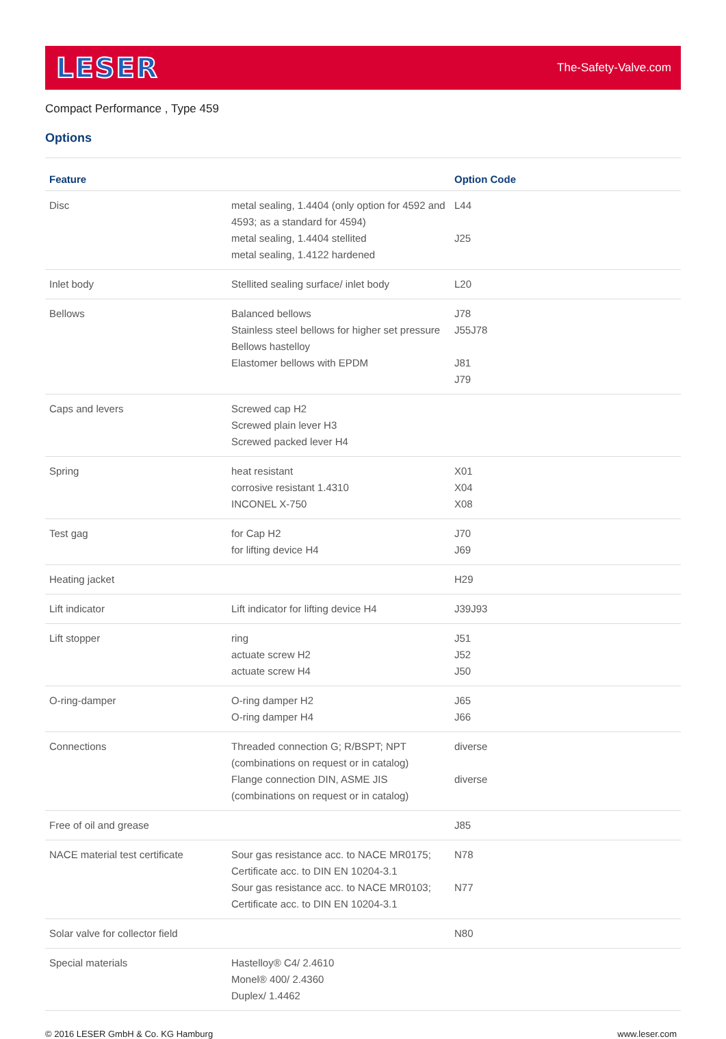LESER
The-Safety-Valve.com
Compact Performance , Type 459
Options
| Feature | | Option Code |
| --- | --- | --- |
| Disc | metal sealing, 1.4404 (only option for 4592 and 4593; as a standard for 4594) metal sealing, 1.4404 stellited metal sealing, 1.4122 hardened | L44 J25 |
| Inlet body | Stellited sealing surface/ inlet body | L20 |
| Bellows | Balanced bellows Stainless steel bellows for higher set pressure Bellows hastelloy Elastomer bellows with EPDM | J78 J55J78 J81 J79 |
| Caps and levers | Screwed cap H2 Screwed plain lever H3 Screwed packed lever H4 | |
| Spring | heat resistant corrosive resistant 1.4310 INCONEL X-750 | X01 X04 X08 |
| Test gag | for Cap H2 for lifting device H4 | J70 J69 |
| Heating jacket | | H29 |
| Lift indicator | Lift indicator for lifting device H4 | J39J93 |
| Lift stopper | ring actuate screw H2 actuate screw H4 | J51 J52 J50 |
| O-ring-damper | O-ring damper H2 O-ring damper H4 | J65 J66 |
| Connections | Threaded connection G; R/BSPT; NPT (combinations on request or in catalog) Flange connection DIN, ASME JIS (combinations on request or in catalog) | diverse diverse |
| Free of oil and grease | | J85 |
| NACE material test certificate | Sour gas resistance acc. to NACE MR0175; Certificate acc. to DIN EN 10204-3.1 Sour gas resistance acc. to NACE MR0103; Certificate acc. to DIN EN 10204-3.1 | N78 N77 |
| Solar valve for collector field | | N80 |
| Special materials | Hastelloy® C4/ 2.4610 Monel® 400/ 2.4360 Duplex/ 1.4462 | |
© 2016 LESER GmbH & Co. KG Hamburg www.leser.com